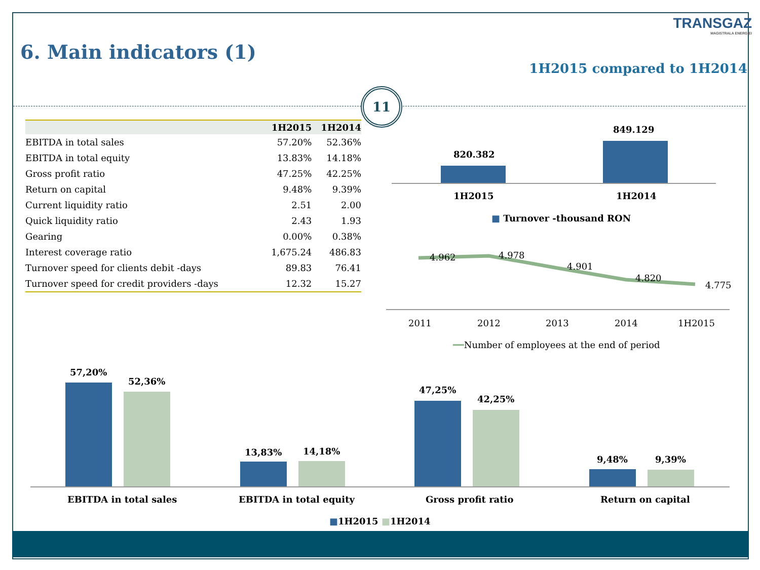TRANSGAZ
MAGISTRALA ENERGIEI
6. Main indicators (1)
1H2015 compared to 1H2014
11
| | 1H2015 | 1H2014 |
| --- | --- | --- |
| EBITDA in total sales | 57.20% | 52.36% |
| EBITDA in total equity | 13.83% | 14.18% |
| Gross profit ratio | 47.25% | 42.25% |
| Return on capital | 9.48% | 9.39% |
| Current liquidity ratio | 2.51 | 2.00 |
| Quick liquidity ratio | 2.43 | 1.93 |
| Gearing | 0.00% | 0.38% |
| Interest coverage ratio | 1,675.24 | 486.83 |
| Turnover speed for clients debit -days | 89.83 | 76.41 |
| Turnover speed for credit providers -days | 12.32 | 15.27 |
849.129
820.382
1H2015 1H2014
■ Turnover -thousand RON
4.962 4.978
4.901
4.820
4.775
2011 2012 2013 2014 1H2015
━━Number of employees at the end of period
57,20%
52,36%
13,83% 14,18%
47,25%
42,25%
9,48% 9,39%
EBITDA in total sales EBITDA in total equity Gross profit ratio Return on capital
■1H2015 ■1H2014